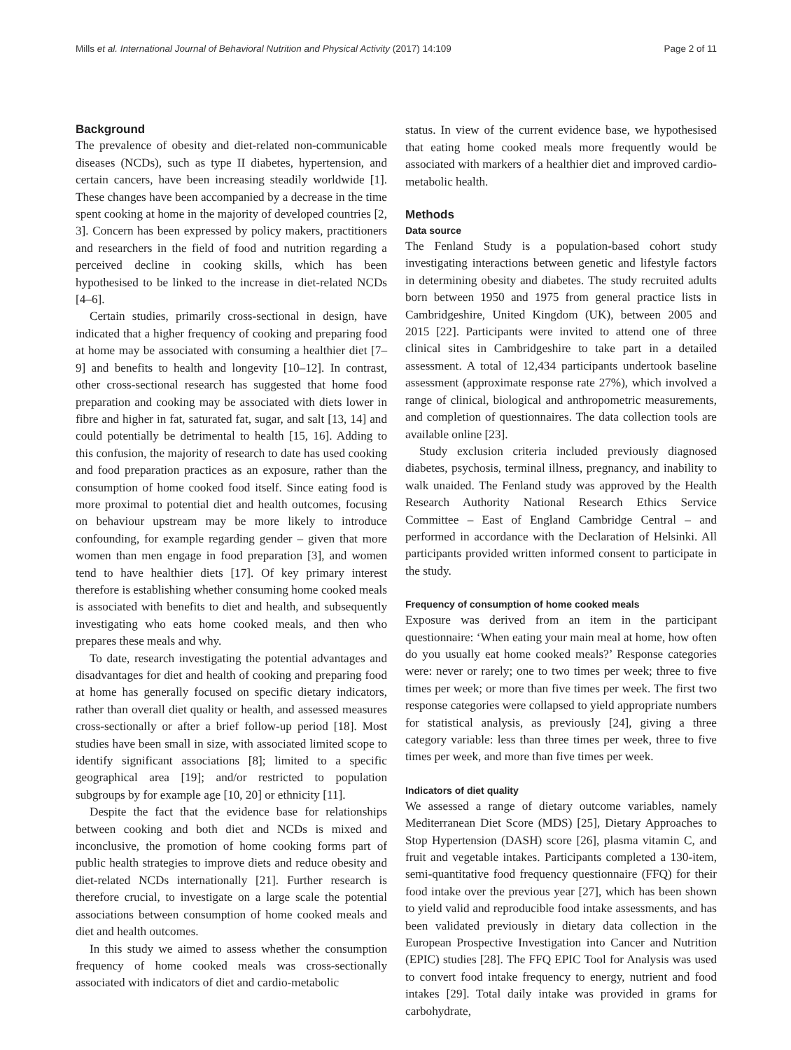Mills et al. International Journal of Behavioral Nutrition and Physical Activity (2017) 14:109 Page 2 of 11
Background
The prevalence of obesity and diet-related non-communicable diseases (NCDs), such as type II diabetes, hypertension, and certain cancers, have been increasing steadily worldwide [1]. These changes have been accompanied by a decrease in the time spent cooking at home in the majority of developed countries [2, 3]. Concern has been expressed by policy makers, practitioners and researchers in the field of food and nutrition regarding a perceived decline in cooking skills, which has been hypothesised to be linked to the increase in diet-related NCDs [4–6].
Certain studies, primarily cross-sectional in design, have indicated that a higher frequency of cooking and preparing food at home may be associated with consuming a healthier diet [7–9] and benefits to health and longevity [10–12]. In contrast, other cross-sectional research has suggested that home food preparation and cooking may be associated with diets lower in fibre and higher in fat, saturated fat, sugar, and salt [13, 14] and could potentially be detrimental to health [15, 16]. Adding to this confusion, the majority of research to date has used cooking and food preparation practices as an exposure, rather than the consumption of home cooked food itself. Since eating food is more proximal to potential diet and health outcomes, focusing on behaviour upstream may be more likely to introduce confounding, for example regarding gender – given that more women than men engage in food preparation [3], and women tend to have healthier diets [17]. Of key primary interest therefore is establishing whether consuming home cooked meals is associated with benefits to diet and health, and subsequently investigating who eats home cooked meals, and then who prepares these meals and why.
To date, research investigating the potential advantages and disadvantages for diet and health of cooking and preparing food at home has generally focused on specific dietary indicators, rather than overall diet quality or health, and assessed measures cross-sectionally or after a brief follow-up period [18]. Most studies have been small in size, with associated limited scope to identify significant associations [8]; limited to a specific geographical area [19]; and/or restricted to population subgroups by for example age [10, 20] or ethnicity [11].
Despite the fact that the evidence base for relationships between cooking and both diet and NCDs is mixed and inconclusive, the promotion of home cooking forms part of public health strategies to improve diets and reduce obesity and diet-related NCDs internationally [21]. Further research is therefore crucial, to investigate on a large scale the potential associations between consumption of home cooked meals and diet and health outcomes.
In this study we aimed to assess whether the consumption frequency of home cooked meals was cross-sectionally associated with indicators of diet and cardio-metabolic
status. In view of the current evidence base, we hypothesised that eating home cooked meals more frequently would be associated with markers of a healthier diet and improved cardio-metabolic health.
Methods
Data source
The Fenland Study is a population-based cohort study investigating interactions between genetic and lifestyle factors in determining obesity and diabetes. The study recruited adults born between 1950 and 1975 from general practice lists in Cambridgeshire, United Kingdom (UK), between 2005 and 2015 [22]. Participants were invited to attend one of three clinical sites in Cambridgeshire to take part in a detailed assessment. A total of 12,434 participants undertook baseline assessment (approximate response rate 27%), which involved a range of clinical, biological and anthropometric measurements, and completion of questionnaires. The data collection tools are available online [23].
Study exclusion criteria included previously diagnosed diabetes, psychosis, terminal illness, pregnancy, and inability to walk unaided. The Fenland study was approved by the Health Research Authority National Research Ethics Service Committee – East of England Cambridge Central – and performed in accordance with the Declaration of Helsinki. All participants provided written informed consent to participate in the study.
Frequency of consumption of home cooked meals
Exposure was derived from an item in the participant questionnaire: ‘When eating your main meal at home, how often do you usually eat home cooked meals?’ Response categories were: never or rarely; one to two times per week; three to five times per week; or more than five times per week. The first two response categories were collapsed to yield appropriate numbers for statistical analysis, as previously [24], giving a three category variable: less than three times per week, three to five times per week, and more than five times per week.
Indicators of diet quality
We assessed a range of dietary outcome variables, namely Mediterranean Diet Score (MDS) [25], Dietary Approaches to Stop Hypertension (DASH) score [26], plasma vitamin C, and fruit and vegetable intakes. Participants completed a 130-item, semi-quantitative food frequency questionnaire (FFQ) for their food intake over the previous year [27], which has been shown to yield valid and reproducible food intake assessments, and has been validated previously in dietary data collection in the European Prospective Investigation into Cancer and Nutrition (EPIC) studies [28]. The FFQ EPIC Tool for Analysis was used to convert food intake frequency to energy, nutrient and food intakes [29]. Total daily intake was provided in grams for carbohydrate,